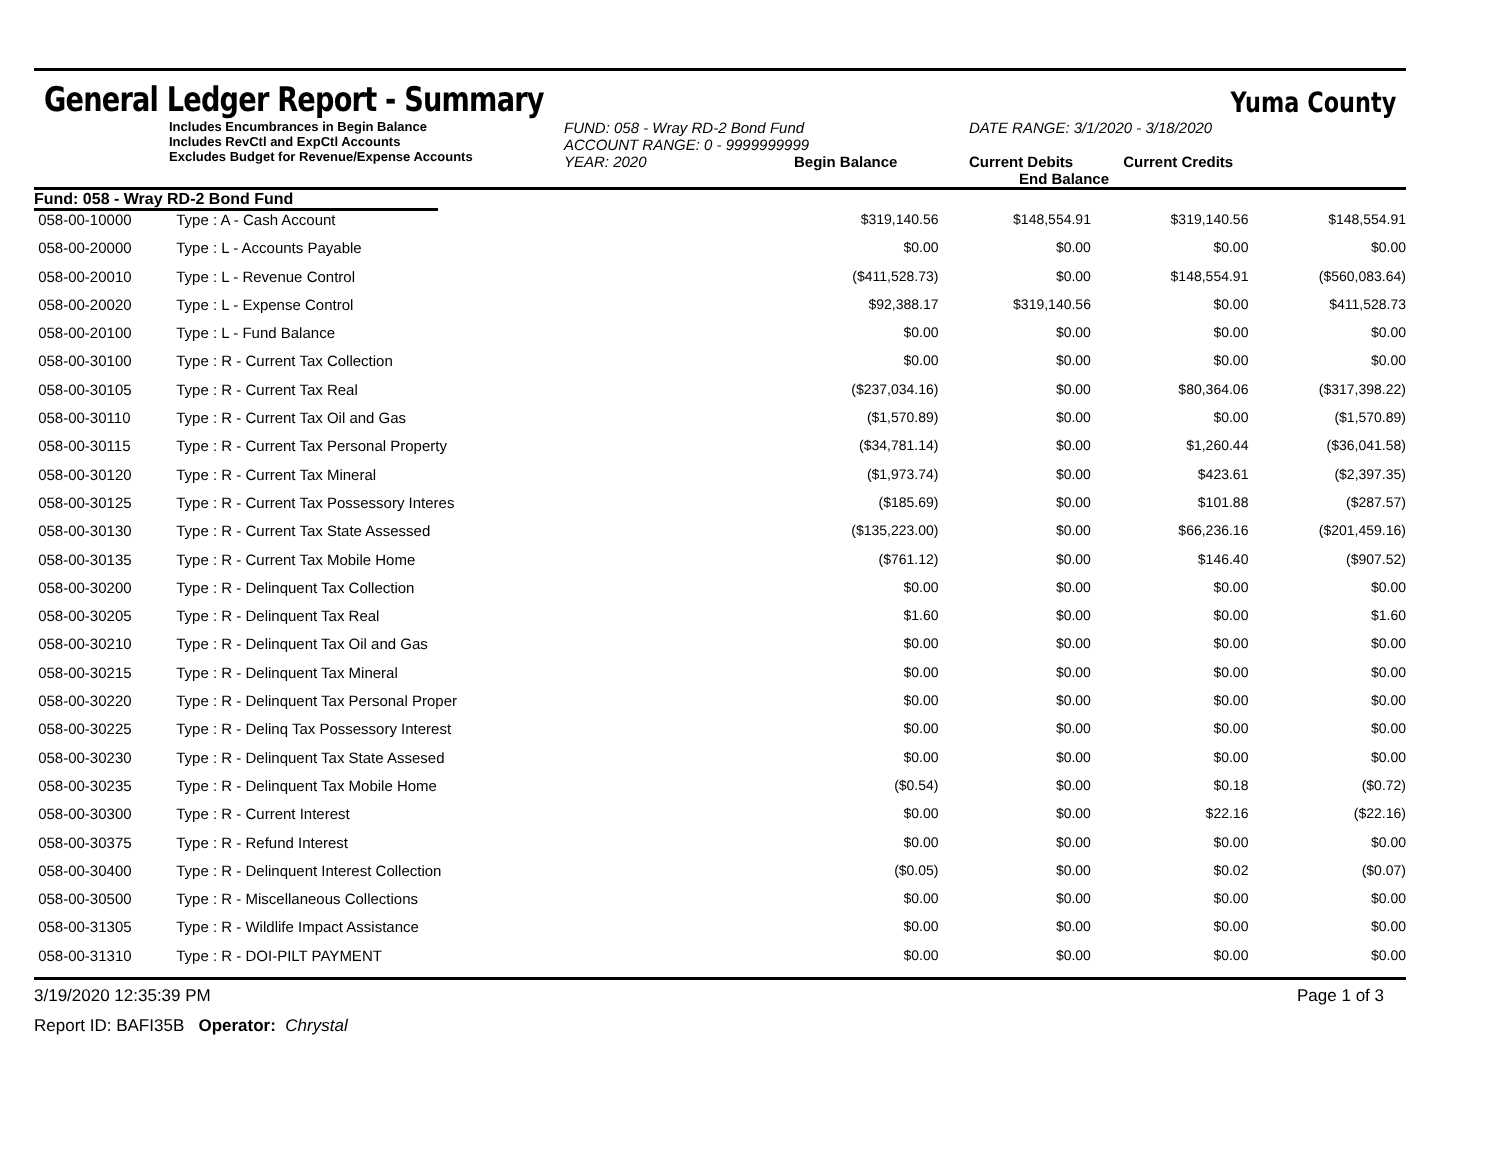General Ledger Report - Summary
Yuma County
Includes Encumbrances in Begin Balance
Includes RevCtl and ExpCtl Accounts
Excludes Budget for Revenue/Expense Accounts
FUND: 058 - Wray RD-2 Bond Fund
ACCOUNT RANGE: 0 - 9999999999
YEAR: 2020 Begin Balance
DATE RANGE: 3/1/2020 - 3/18/2020
Current Debits Current Credits End Balance
Fund: 058 - Wray RD-2 Bond Fund
| 058-00-10000 | Type : A - Cash Account | $319,140.56 | $148,554.91 | $319,140.56 | $148,554.91 |
| 058-00-20000 | Type : L - Accounts Payable | $0.00 | $0.00 | $0.00 | $0.00 |
| 058-00-20010 | Type : L - Revenue Control | ($411,528.73) | $0.00 | $148,554.91 | ($560,083.64) |
| 058-00-20020 | Type : L - Expense Control | $92,388.17 | $319,140.56 | $0.00 | $411,528.73 |
| 058-00-20100 | Type : L - Fund Balance | $0.00 | $0.00 | $0.00 | $0.00 |
| 058-00-30100 | Type : R - Current Tax Collection | $0.00 | $0.00 | $0.00 | $0.00 |
| 058-00-30105 | Type : R - Current Tax Real | ($237,034.16) | $0.00 | $80,364.06 | ($317,398.22) |
| 058-00-30110 | Type : R - Current Tax Oil and Gas | ($1,570.89) | $0.00 | $0.00 | ($1,570.89) |
| 058-00-30115 | Type : R - Current Tax Personal Property | ($34,781.14) | $0.00 | $1,260.44 | ($36,041.58) |
| 058-00-30120 | Type : R - Current Tax Mineral | ($1,973.74) | $0.00 | $423.61 | ($2,397.35) |
| 058-00-30125 | Type : R - Current Tax Possessory Interes | ($185.69) | $0.00 | $101.88 | ($287.57) |
| 058-00-30130 | Type : R - Current Tax State Assessed | ($135,223.00) | $0.00 | $66,236.16 | ($201,459.16) |
| 058-00-30135 | Type : R - Current Tax Mobile Home | ($761.12) | $0.00 | $146.40 | ($907.52) |
| 058-00-30200 | Type : R - Delinquent Tax Collection | $0.00 | $0.00 | $0.00 | $0.00 |
| 058-00-30205 | Type : R - Delinquent Tax Real | $1.60 | $0.00 | $0.00 | $1.60 |
| 058-00-30210 | Type : R - Delinquent Tax Oil and Gas | $0.00 | $0.00 | $0.00 | $0.00 |
| 058-00-30215 | Type : R - Delinquent Tax Mineral | $0.00 | $0.00 | $0.00 | $0.00 |
| 058-00-30220 | Type : R - Delinquent Tax Personal Proper | $0.00 | $0.00 | $0.00 | $0.00 |
| 058-00-30225 | Type : R - Delinq Tax Possessory Interest | $0.00 | $0.00 | $0.00 | $0.00 |
| 058-00-30230 | Type : R - Delinquent Tax State Assesed | $0.00 | $0.00 | $0.00 | $0.00 |
| 058-00-30235 | Type : R - Delinquent Tax Mobile Home | ($0.54) | $0.00 | $0.18 | ($0.72) |
| 058-00-30300 | Type : R - Current Interest | $0.00 | $0.00 | $22.16 | ($22.16) |
| 058-00-30375 | Type : R - Refund Interest | $0.00 | $0.00 | $0.00 | $0.00 |
| 058-00-30400 | Type : R - Delinquent Interest Collection | ($0.05) | $0.00 | $0.02 | ($0.07) |
| 058-00-30500 | Type : R - Miscellaneous Collections | $0.00 | $0.00 | $0.00 | $0.00 |
| 058-00-31305 | Type : R - Wildlife Impact Assistance | $0.00 | $0.00 | $0.00 | $0.00 |
| 058-00-31310 | Type : R - DOI-PILT PAYMENT | $0.00 | $0.00 | $0.00 | $0.00 |
3/19/2020 12:35:39 PM Page 1 of 3
Report ID: BAFI35B Operator: Chrystal